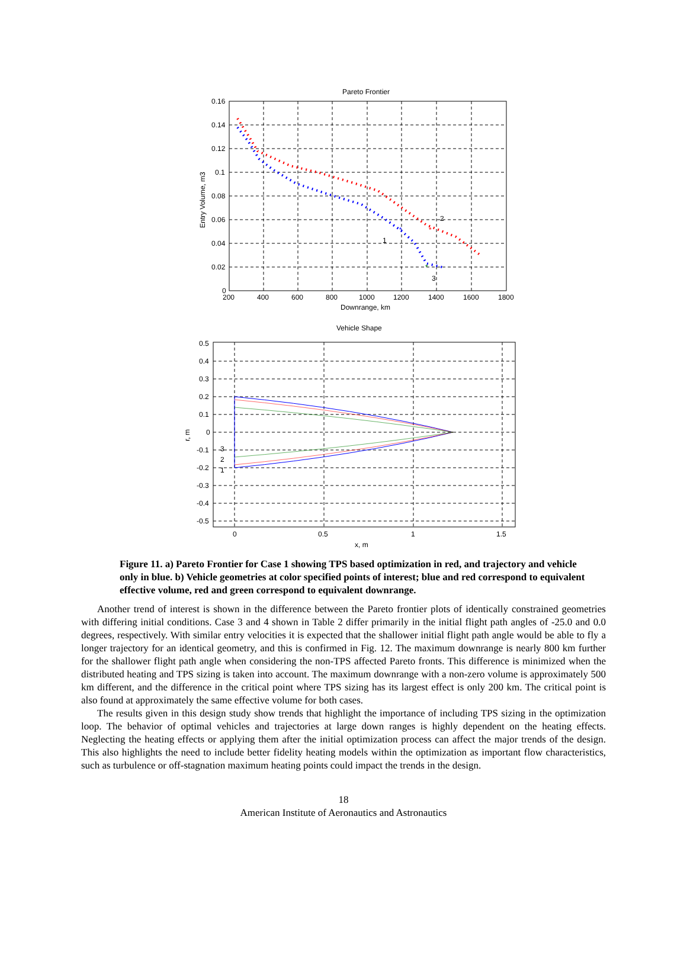Pareto Frontier
0.16
0.14
0.12
0.1
0.08
0.06
0.04
0.02
0
200
400
600
800
1000
1200
1400
1600
1800
Downrange, km
Entry Volume, m3
*
*
*
2
1
3
Vehicle Shape
0.5
0.4
0.3
0.2
0.1
0
-0.1
-0.2
-0.3
-0.4
-0.5
3
2
1
0
0.5
1
1.5
x, m
r, m
Figure 11. a) Pareto Frontier for Case 1 showing TPS based optimization in red, and trajectory and vehicle only in blue. b) Vehicle geometries at color specified points of interest; blue and red correspond to equivalent effective volume, red and green correspond to equivalent downrange.
Another trend of interest is shown in the difference between the Pareto frontier plots of identically constrained geometries with differing initial conditions. Case 3 and 4 shown in Table 2 differ primarily in the initial flight path angles of -25.0 and 0.0 degrees, respectively. With similar entry velocities it is expected that the shallower initial flight path angle would be able to fly a longer trajectory for an identical geometry, and this is confirmed in Fig. 12. The maximum downrange is nearly 800 km further for the shallower flight path angle when considering the non-TPS affected Pareto fronts. This difference is minimized when the distributed heating and TPS sizing is taken into account. The maximum downrange with a non-zero volume is approximately 500 km different, and the difference in the critical point where TPS sizing has its largest effect is only 200 km. The critical point is also found at approximately the same effective volume for both cases.
The results given in this design study show trends that highlight the importance of including TPS sizing in the optimization loop. The behavior of optimal vehicles and trajectories at large down ranges is highly dependent on the heating effects. Neglecting the heating effects or applying them after the initial optimization process can affect the major trends of the design. This also highlights the need to include better fidelity heating models within the optimization as important flow characteristics, such as turbulence or off-stagnation maximum heating points could impact the trends in the design.
18
American Institute of Aeronautics and Astronautics